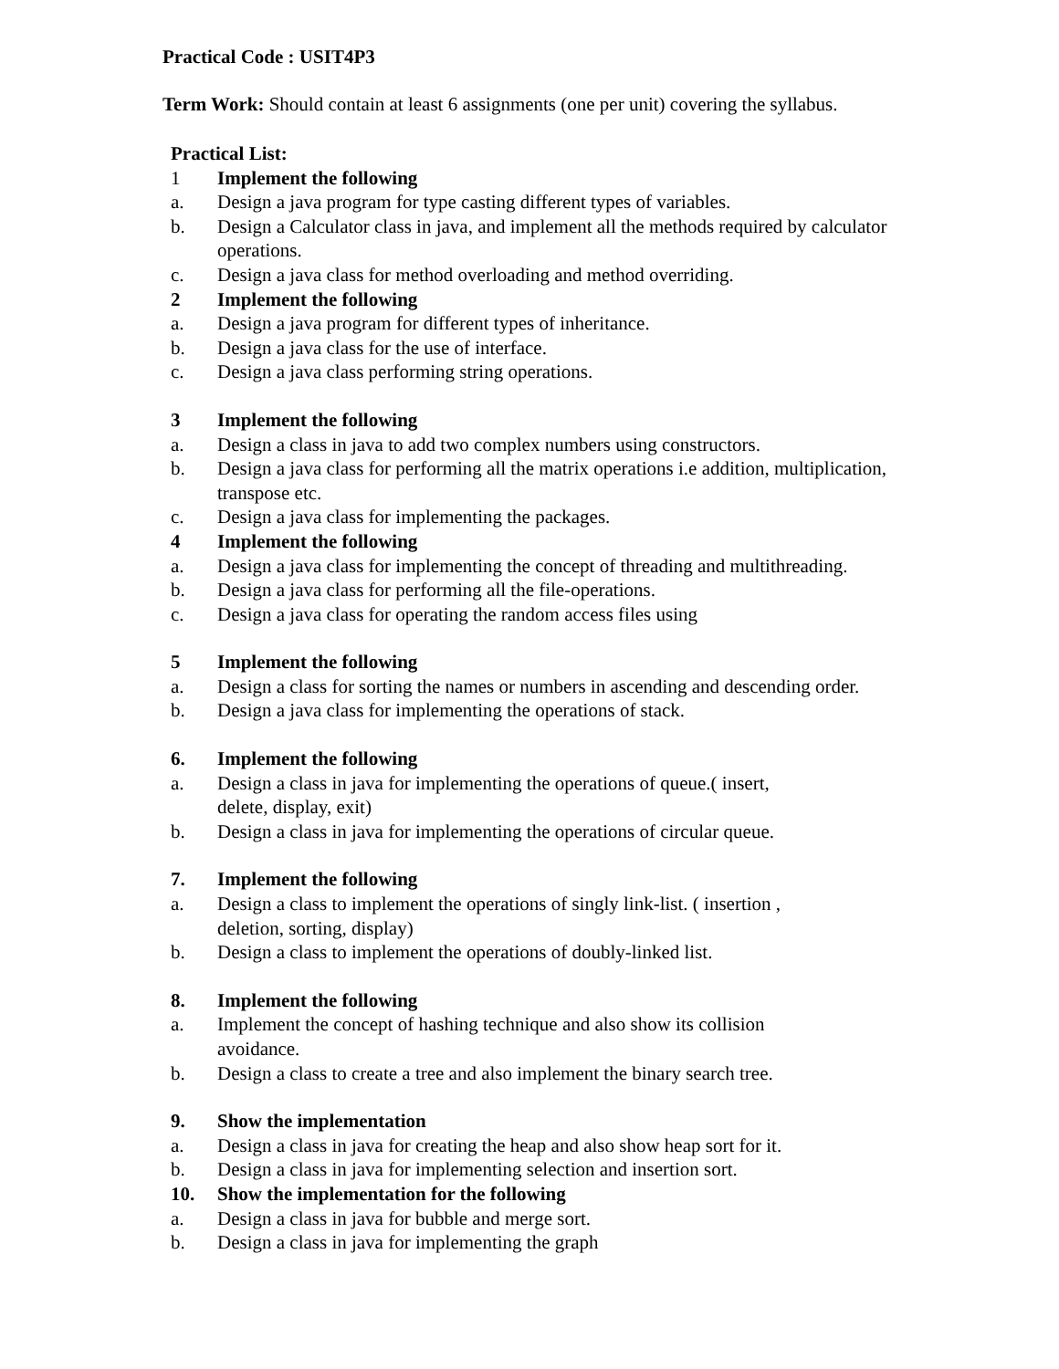Practical Code : USIT4P3
Term Work: Should contain at least 6 assignments (one per unit) covering the syllabus.
Practical List:
1 Implement the following
a. Design a java program for type casting different types of variables.
b. Design a Calculator class in java, and implement all the methods required by calculator operations.
c. Design a java class for method overloading and method overriding.
2 Implement the following
a. Design a java program for different types of inheritance.
b. Design a java class for the use of interface.
c. Design a java class performing string operations.
3 Implement the following
a. Design a class in java to add two complex numbers using constructors.
b. Design a java class for performing all the matrix operations i.e addition, multiplication, transpose etc.
c. Design a java class for implementing the packages.
4 Implement the following
a. Design a java class for implementing the concept of threading and multithreading.
b. Design a java class for performing all the file-operations.
c. Design a java class for operating the random access files using
5 Implement the following
a. Design a class for sorting the names or numbers in ascending and descending order.
b. Design a java class for implementing the operations of stack.
6. Implement the following
a. Design a class in java for implementing the operations of queue.( insert,
delete, display, exit)
b. Design a class in java for implementing the operations of circular queue.
7. Implement the following
a. Design a class to implement the operations of singly link-list. ( insertion ,
deletion, sorting, display)
b. Design a class to implement the operations of doubly-linked list.
8. Implement the following
a. Implement the concept of hashing technique and also show its collision
avoidance.
b. Design a class to create a tree and also implement the binary search tree.
9. Show the implementation
a. Design a class in java for creating the heap and also show heap sort for it.
b. Design a class in java for implementing selection and insertion sort.
10. Show the implementation for the following
a. Design a class in java for bubble and merge sort.
b. Design a class in java for implementing the graph